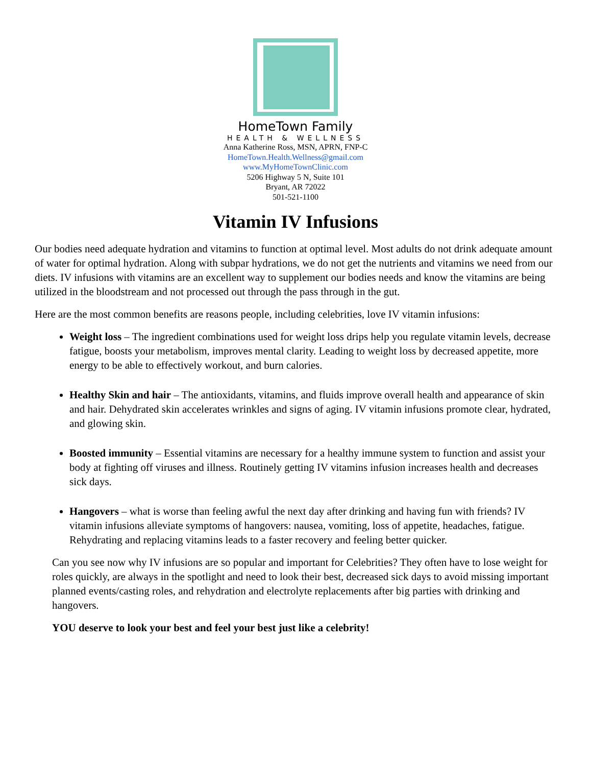HomeTown Family
HEALTH & WELLNESS
Anna Katherine Ross, MSN, APRN, FNP-C
HomeTown.Health.Wellness@gmail.com
www.MyHomeTownClinic.com
5206 Highway 5 N, Suite 101
Bryant, AR 72022
501-521-1100
Vitamin IV Infusions
Our bodies need adequate hydration and vitamins to function at optimal level. Most adults do not drink adequate amount of water for optimal hydration. Along with subpar hydrations, we do not get the nutrients and vitamins we need from our diets. IV infusions with vitamins are an excellent way to supplement our bodies needs and know the vitamins are being utilized in the bloodstream and not processed out through the pass through in the gut.
Here are the most common benefits are reasons people, including celebrities, love IV vitamin infusions:
Weight loss – The ingredient combinations used for weight loss drips help you regulate vitamin levels, decrease fatigue, boosts your metabolism, improves mental clarity. Leading to weight loss by decreased appetite, more energy to be able to effectively workout, and burn calories.
Healthy Skin and hair – The antioxidants, vitamins, and fluids improve overall health and appearance of skin and hair. Dehydrated skin accelerates wrinkles and signs of aging. IV vitamin infusions promote clear, hydrated, and glowing skin.
Boosted immunity – Essential vitamins are necessary for a healthy immune system to function and assist your body at fighting off viruses and illness. Routinely getting IV vitamins infusion increases health and decreases sick days.
Hangovers – what is worse than feeling awful the next day after drinking and having fun with friends? IV vitamin infusions alleviate symptoms of hangovers: nausea, vomiting, loss of appetite, headaches, fatigue. Rehydrating and replacing vitamins leads to a faster recovery and feeling better quicker.
Can you see now why IV infusions are so popular and important for Celebrities? They often have to lose weight for roles quickly, are always in the spotlight and need to look their best, decreased sick days to avoid missing important planned events/casting roles, and rehydration and electrolyte replacements after big parties with drinking and hangovers.
YOU deserve to look your best and feel your best just like a celebrity!